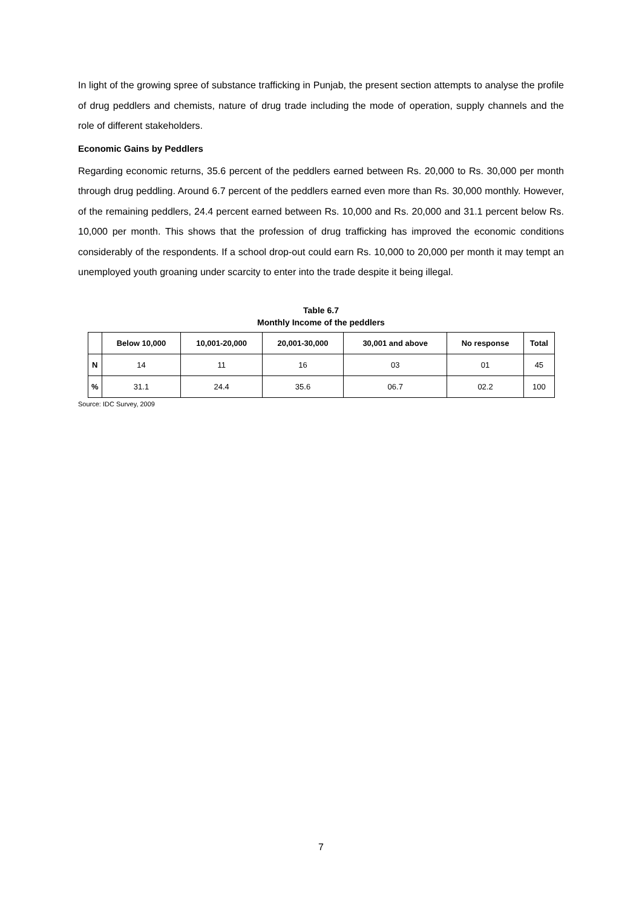In light of the growing spree of substance trafficking in Punjab, the present section attempts to analyse the profile of drug peddlers and chemists, nature of drug trade including the mode of operation, supply channels and the role of different stakeholders.
Economic Gains by Peddlers
Regarding economic returns, 35.6 percent of the peddlers earned between Rs. 20,000 to Rs. 30,000 per month through drug peddling. Around 6.7 percent of the peddlers earned even more than Rs. 30,000 monthly. However, of the remaining peddlers, 24.4 percent earned between Rs. 10,000 and Rs. 20,000 and 31.1 percent below Rs. 10,000 per month. This shows that the profession of drug trafficking has improved the economic conditions considerably of the respondents. If a school drop-out could earn Rs. 10,000 to 20,000 per month it may tempt an unemployed youth groaning under scarcity to enter into the trade despite it being illegal.
Table 6.7
Monthly Income of the peddlers
| | Below 10,000 | 10,001-20,000 | 20,001-30,000 | 30,001 and above | No response | Total |
| --- | --- | --- | --- | --- | --- | --- |
| N | 14 | 11 | 16 | 03 | 01 | 45 |
| % | 31.1 | 24.4 | 35.6 | 06.7 | 02.2 | 100 |
Source: IDC Survey, 2009
7